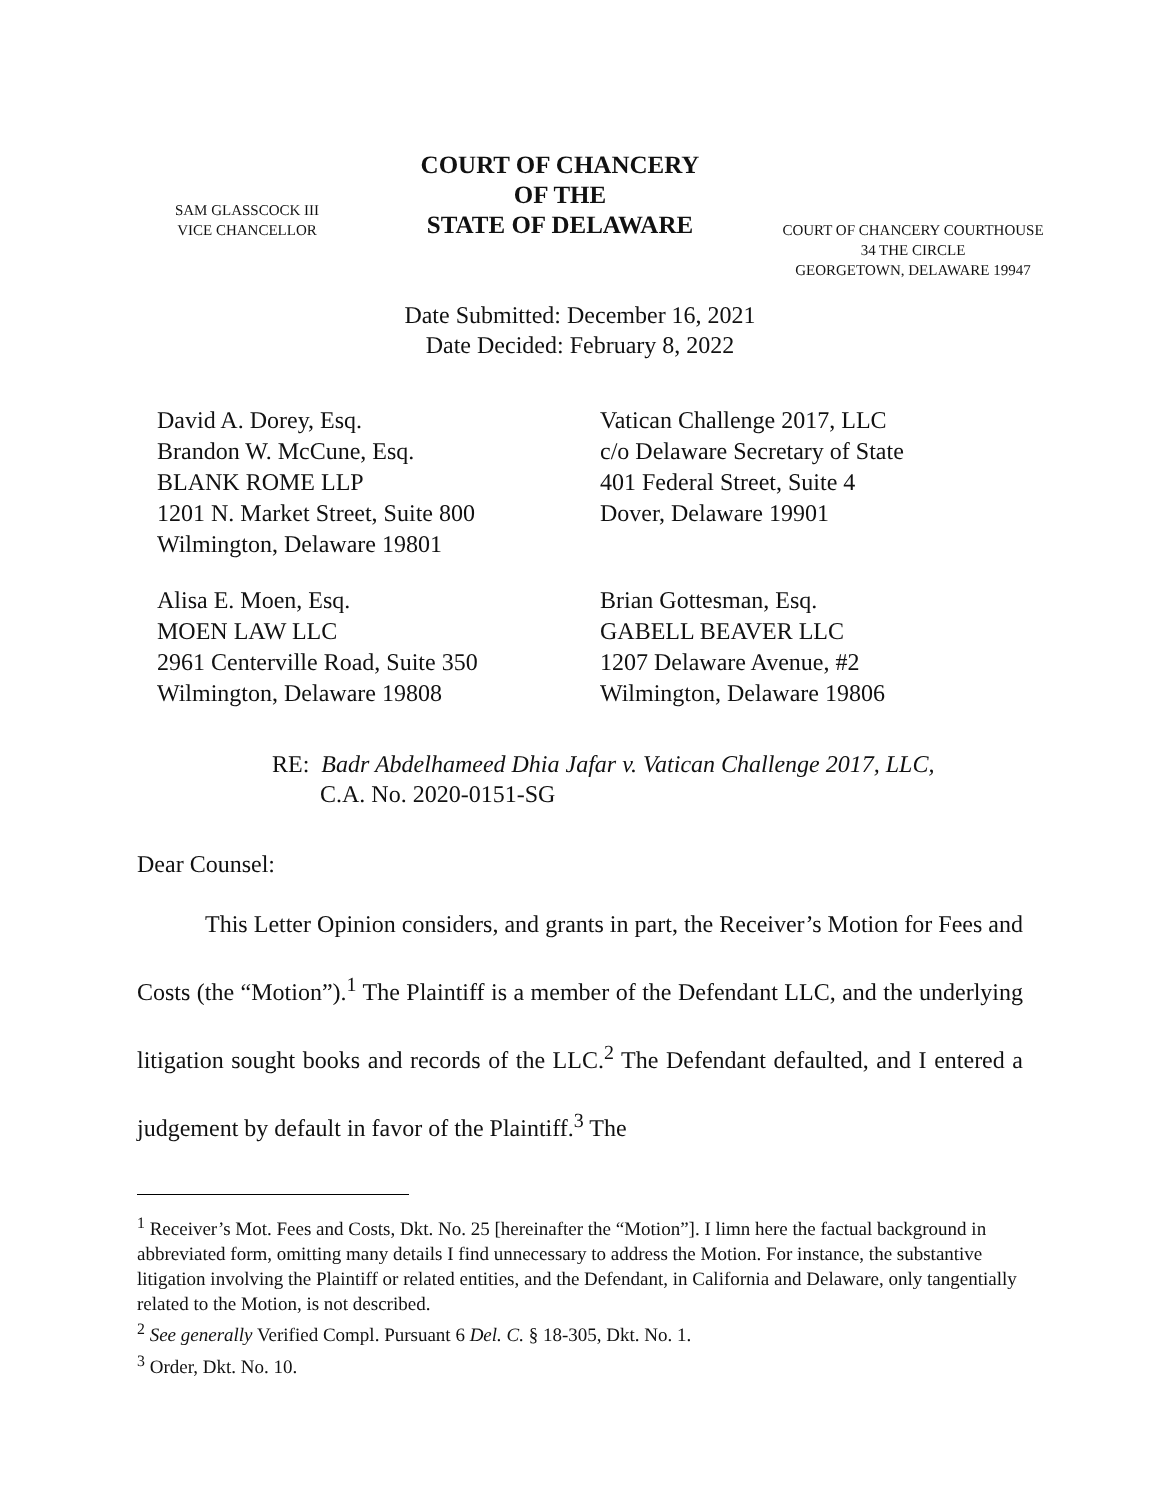SAM GLASSCOCK III
VICE CHANCELLOR
COURT OF CHANCERY
OF THE
STATE OF DELAWARE
COURT OF CHANCERY COURTHOUSE
34 THE CIRCLE
GEORGETOWN, DELAWARE 19947
Date Submitted: December 16, 2021
Date Decided: February 8, 2022
David A. Dorey, Esq.
Brandon W. McCune, Esq.
BLANK ROME LLP
1201 N. Market Street, Suite 800
Wilmington, Delaware 19801
Vatican Challenge 2017, LLC
c/o Delaware Secretary of State
401 Federal Street, Suite 4
Dover, Delaware 19901
Alisa E. Moen, Esq.
MOEN LAW LLC
2961 Centerville Road, Suite 350
Wilmington, Delaware 19808
Brian Gottesman, Esq.
GABELL BEAVER LLC
1207 Delaware Avenue, #2
Wilmington, Delaware 19806
RE: Badr Abdelhameed Dhia Jafar v. Vatican Challenge 2017, LLC,
C.A. No. 2020-0151-SG
Dear Counsel:
This Letter Opinion considers, and grants in part, the Receiver’s Motion for Fees and Costs (the “Motion”).<sup>1</sup> The Plaintiff is a member of the Defendant LLC, and the underlying litigation sought books and records of the LLC.<sup>2</sup> The Defendant defaulted, and I entered a judgement by default in favor of the Plaintiff.<sup>3</sup> The
<sup>1</sup> Receiver’s Mot. Fees and Costs, Dkt. No. 25 [hereinafter the “Motion”]. I limn here the factual background in abbreviated form, omitting many details I find unnecessary to address the Motion. For instance, the substantive litigation involving the Plaintiff or related entities, and the Defendant, in California and Delaware, only tangentially related to the Motion, is not described.
<sup>2</sup> See generally Verified Compl. Pursuant 6 Del. C. § 18-305, Dkt. No. 1.
<sup>3</sup> Order, Dkt. No. 10.